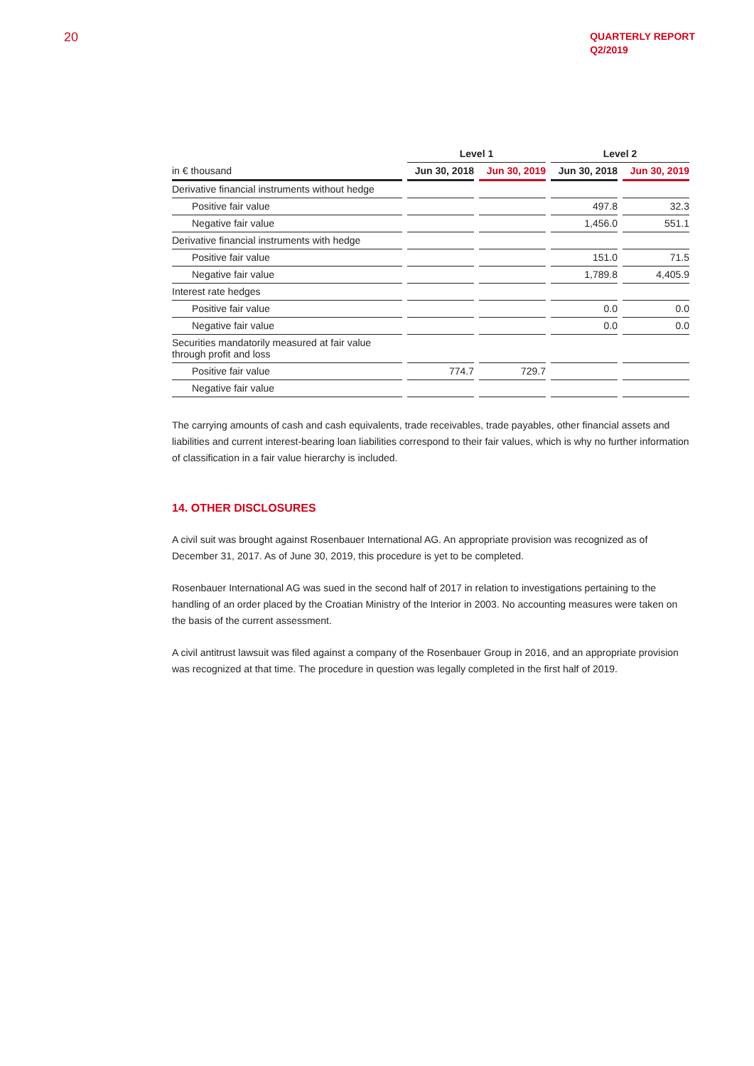20
QUARTERLY REPORT
Q2/2019
| | Level 1 | | Level 2 | |
| --- | --- | --- | --- | --- |
| in € thousand | Jun 30, 2018 | Jun 30, 2019 | Jun 30, 2018 | Jun 30, 2019 |
| Derivative financial instruments without hedge | | | | |
| Positive fair value | | | 497.8 | 32.3 |
| Negative fair value | | | 1,456.0 | 551.1 |
| Derivative financial instruments with hedge | | | | |
| Positive fair value | | | 151.0 | 71.5 |
| Negative fair value | | | 1,789.8 | 4,405.9 |
| Interest rate hedges | | | | |
| Positive fair value | | | 0.0 | 0.0 |
| Negative fair value | | | 0.0 | 0.0 |
| Securities mandatorily measured at fair value through profit and loss | | | | |
| Positive fair value | 774.7 | 729.7 | | |
| Negative fair value | | | | |
The carrying amounts of cash and cash equivalents, trade receivables, trade payables, other financial assets and liabilities and current interest-bearing loan liabilities correspond to their fair values, which is why no further information of classification in a fair value hierarchy is included.
14. OTHER DISCLOSURES
A civil suit was brought against Rosenbauer International AG. An appropriate provision was recognized as of December 31, 2017. As of June 30, 2019, this procedure is yet to be completed.
Rosenbauer International AG was sued in the second half of 2017 in relation to investigations pertaining to the handling of an order placed by the Croatian Ministry of the Interior in 2003. No accounting measures were taken on the basis of the current assessment.
A civil antitrust lawsuit was filed against a company of the Rosenbauer Group in 2016, and an appropriate provision was recognized at that time. The procedure in question was legally completed in the first half of 2019.